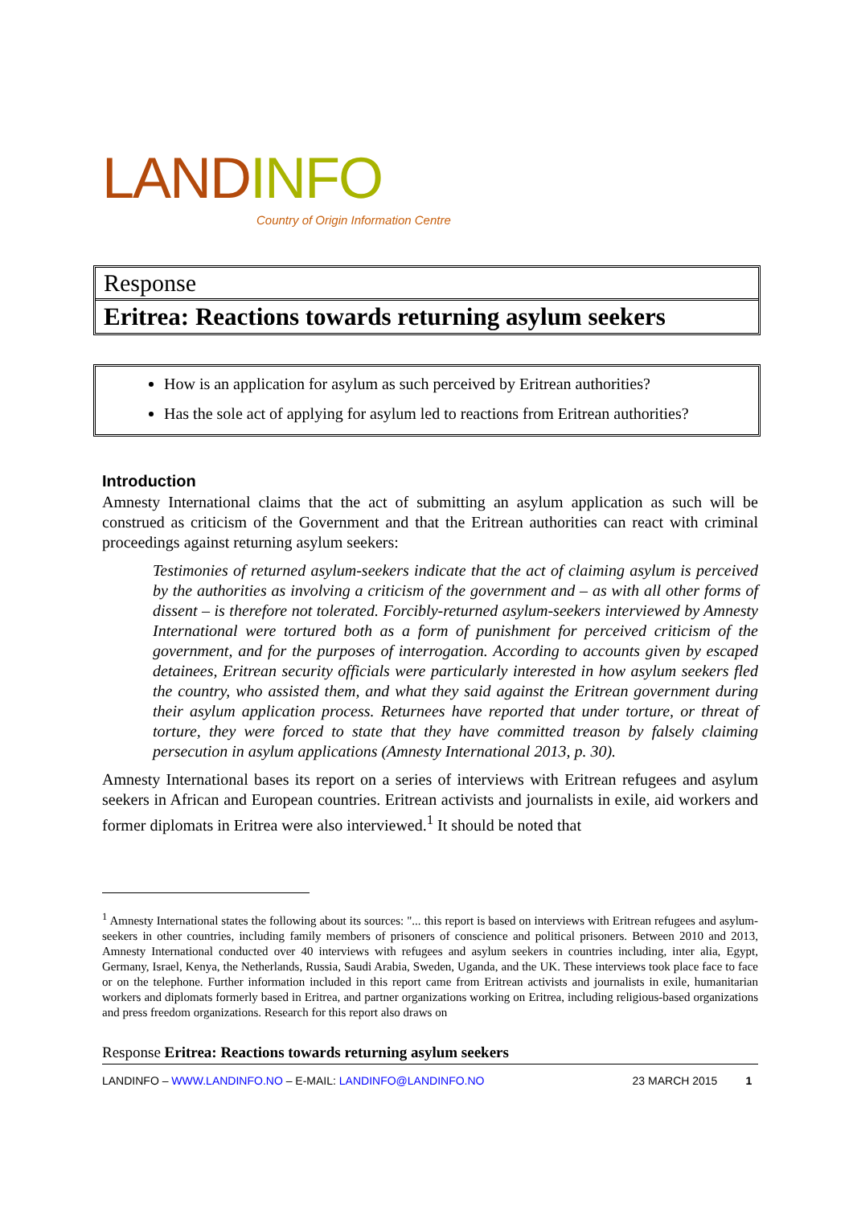LANDINFO
Country of Origin Information Centre
Response
Eritrea: Reactions towards returning asylum seekers
How is an application for asylum as such perceived by Eritrean authorities?
Has the sole act of applying for asylum led to reactions from Eritrean authorities?
Introduction
Amnesty International claims that the act of submitting an asylum application as such will be construed as criticism of the Government and that the Eritrean authorities can react with criminal proceedings against returning asylum seekers:
Testimonies of returned asylum-seekers indicate that the act of claiming asylum is perceived by the authorities as involving a criticism of the government and – as with all other forms of dissent – is therefore not tolerated. Forcibly-returned asylum-seekers interviewed by Amnesty International were tortured both as a form of punishment for perceived criticism of the government, and for the purposes of interrogation. According to accounts given by escaped detainees, Eritrean security officials were particularly interested in how asylum seekers fled the country, who assisted them, and what they said against the Eritrean government during their asylum application process. Returnees have reported that under torture, or threat of torture, they were forced to state that they have committed treason by falsely claiming persecution in asylum applications (Amnesty International 2013, p. 30).
Amnesty International bases its report on a series of interviews with Eritrean refugees and asylum seekers in African and European countries. Eritrean activists and journalists in exile, aid workers and former diplomats in Eritrea were also interviewed.<sup>1</sup> It should be noted that
<sup>1</sup> Amnesty International states the following about its sources: "... this report is based on interviews with Eritrean refugees and asylum-seekers in other countries, including family members of prisoners of conscience and political prisoners. Between 2010 and 2013, Amnesty International conducted over 40 interviews with refugees and asylum seekers in countries including, inter alia, Egypt, Germany, Israel, Kenya, the Netherlands, Russia, Saudi Arabia, Sweden, Uganda, and the UK. These interviews took place face to face or on the telephone. Further information included in this report came from Eritrean activists and journalists in exile, humanitarian workers and diplomats formerly based in Eritrea, and partner organizations working on Eritrea, including religious-based organizations and press freedom organizations. Research for this report also draws on
Response Eritrea: Reactions towards returning asylum seekers
LANDINFO – WWW.LANDINFO.NO – E-MAIL: LANDINFO@LANDINFO.NO 23 MARCH 2015 1